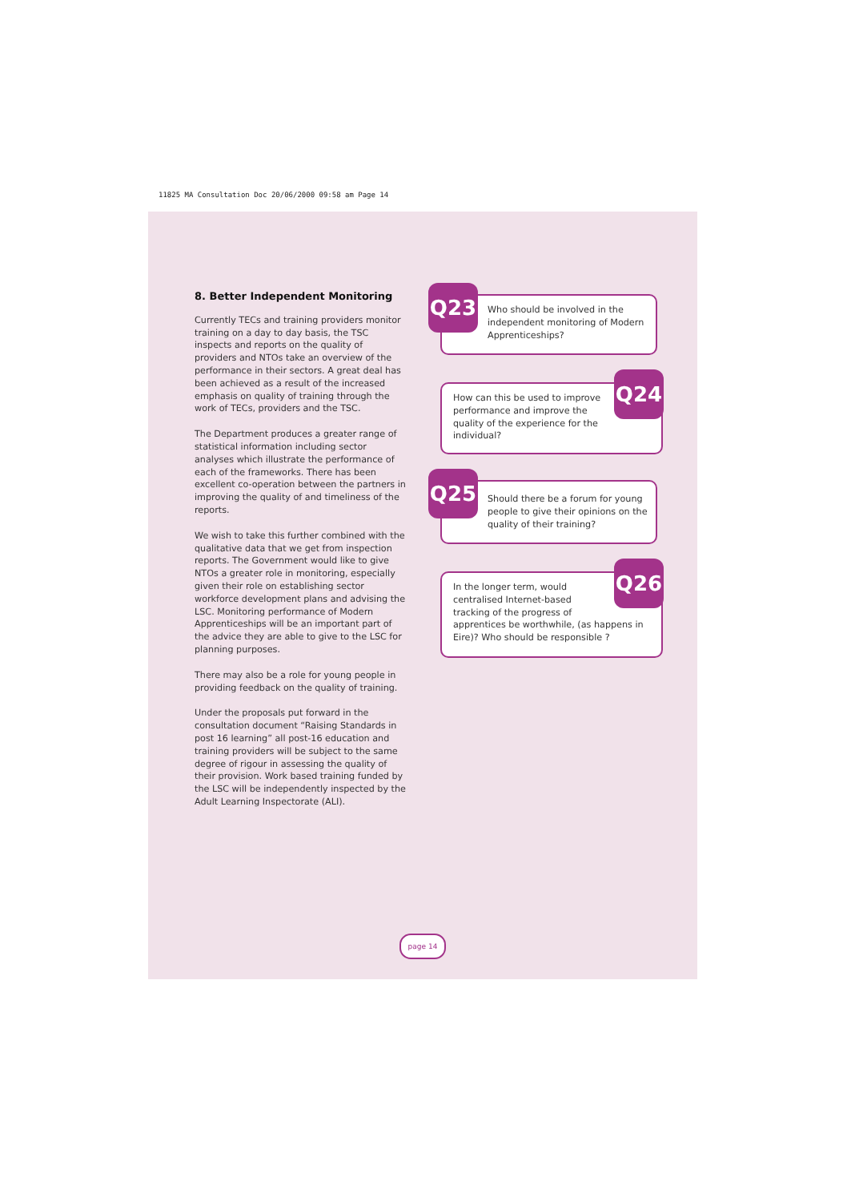11825 MA Consultation Doc 20/06/2000 09:58 am Page 14
8. Better Independent Monitoring
Currently TECs and training providers monitor training on a day to day basis, the TSC inspects and reports on the quality of providers and NTOs take an overview of the performance in their sectors. A great deal has been achieved as a result of the increased emphasis on quality of training through the work of TECs, providers and the TSC.
The Department produces a greater range of statistical information including sector analyses which illustrate the performance of each of the frameworks. There has been excellent co-operation between the partners in improving the quality of and timeliness of the reports.
We wish to take this further combined with the qualitative data that we get from inspection reports. The Government would like to give NTOs a greater role in monitoring, especially given their role on establishing sector workforce development plans and advising the LSC. Monitoring performance of Modern Apprenticeships will be an important part of the advice they are able to give to the LSC for planning purposes.
There may also be a role for young people in providing feedback on the quality of training.
Under the proposals put forward in the consultation document “Raising Standards in post 16 learning” all post-16 education and training providers will be subject to the same degree of rigour in assessing the quality of their provision. Work based training funded by the LSC will be independently inspected by the Adult Learning Inspectorate (ALI).
Who should be involved in the independent monitoring of Modern Apprenticeships?
Q23
How can this be used to improve performance and improve the quality of the experience for the individual?
Q24
Should there be a forum for young people to give their opinions on the quality of their training?
Q25
In the longer term, would centralised Internet-based tracking of the progress of
apprentices be worthwhile, (as happens in Eire)? Who should be responsible ?
Q26
page 14